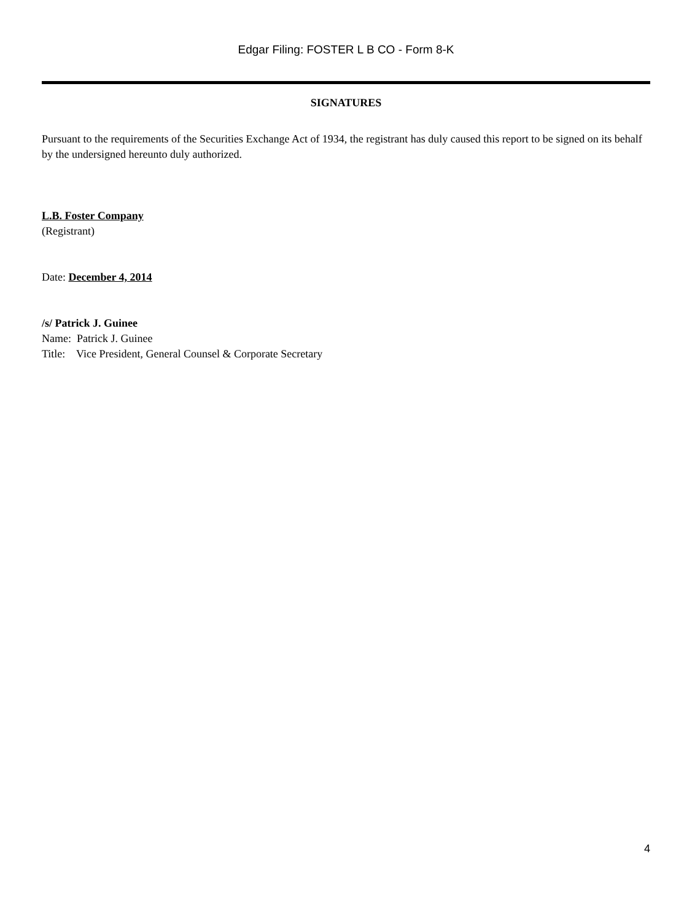Edgar Filing: FOSTER L B CO - Form 8-K
SIGNATURES
Pursuant to the requirements of the Securities Exchange Act of 1934, the registrant has duly caused this report to be signed on its behalf by the undersigned hereunto duly authorized.
L.B. Foster Company
(Registrant)
Date: December 4, 2014
/s/ Patrick J. Guinee
Name: Patrick J. Guinee
Title: Vice President, General Counsel & Corporate Secretary
4